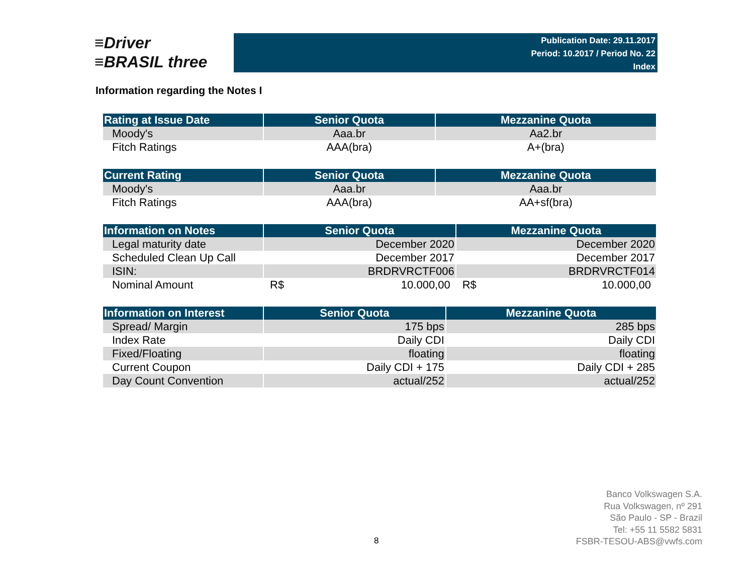≡Driver
≡BRASIL three
Publication Date: 29.11.2017
Period: 10.2017 / Period No. 22
Index
Information regarding the Notes I
| Rating at Issue Date | Senior Quota | Mezzanine Quota |
| --- | --- | --- |
| Moody's | Aaa.br | Aa2.br |
| Fitch Ratings | AAA(bra) | A+(bra) |
| Current Rating | Senior Quota | Mezzanine Quota |
| --- | --- | --- |
| Moody's | Aaa.br | Aaa.br |
| Fitch Ratings | AAA(bra) | AA+sf(bra) |
| Information on Notes | Senior Quota | Mezzanine Quota |
| --- | --- | --- |
| Legal maturity date | December 2020 | December 2020 |
| Scheduled Clean Up Call | December 2017 | December 2017 |
| ISIN: | BRDRVRCTF006 | BRDRVRCTF014 |
| Nominal Amount | R$ 10.000,00 | R$ 10.000,00 |
| Information on Interest | Senior Quota | Mezzanine Quota |
| --- | --- | --- |
| Spread/ Margin | 175 bps | 285 bps |
| Index Rate | Daily CDI | Daily CDI |
| Fixed/Floating | floating | floating |
| Current Coupon | Daily CDI + 175 | Daily CDI + 285 |
| Day Count Convention | actual/252 | actual/252 |
8
Banco Volkswagen S.A.
Rua Volkswagen, nº 291
São Paulo - SP - Brazil
Tel: +55 11 5582 5831
FSBR-TESOU-ABS@vwfs.com